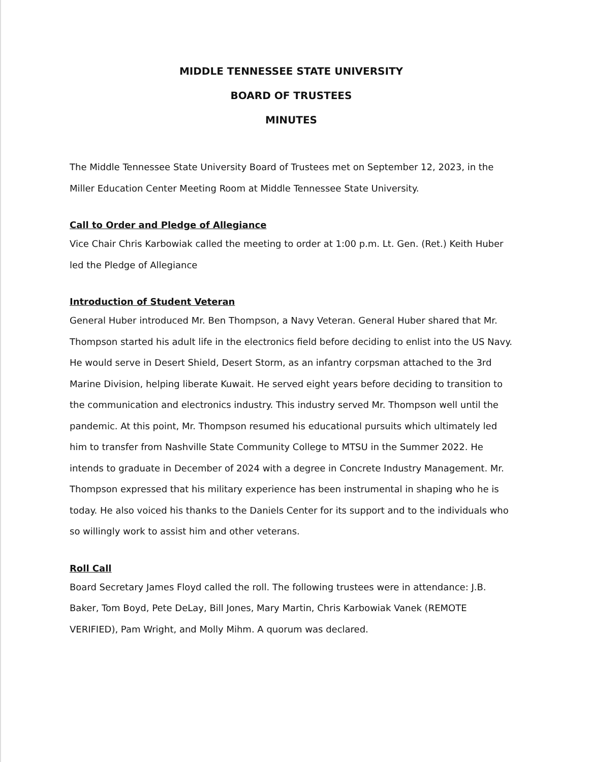MIDDLE TENNESSEE STATE UNIVERSITY
BOARD OF TRUSTEES
MINUTES
The Middle Tennessee State University Board of Trustees met on September 12, 2023, in the Miller Education Center Meeting Room at Middle Tennessee State University.
Call to Order and Pledge of Allegiance
Vice Chair Chris Karbowiak called the meeting to order at 1:00 p.m. Lt. Gen. (Ret.) Keith Huber led the Pledge of Allegiance
Introduction of Student Veteran
General Huber introduced Mr. Ben Thompson, a Navy Veteran. General Huber shared that Mr. Thompson started his adult life in the electronics field before deciding to enlist into the US Navy. He would serve in Desert Shield, Desert Storm, as an infantry corpsman attached to the 3rd Marine Division, helping liberate Kuwait. He served eight years before deciding to transition to the communication and electronics industry. This industry served Mr. Thompson well until the pandemic. At this point, Mr. Thompson resumed his educational pursuits which ultimately led him to transfer from Nashville State Community College to MTSU in the Summer 2022. He intends to graduate in December of 2024 with a degree in Concrete Industry Management. Mr. Thompson expressed that his military experience has been instrumental in shaping who he is today. He also voiced his thanks to the Daniels Center for its support and to the individuals who so willingly work to assist him and other veterans.
Roll Call
Board Secretary James Floyd called the roll. The following trustees were in attendance: J.B. Baker, Tom Boyd, Pete DeLay, Bill Jones, Mary Martin, Chris Karbowiak Vanek (REMOTE VERIFIED), Pam Wright, and Molly Mihm. A quorum was declared.